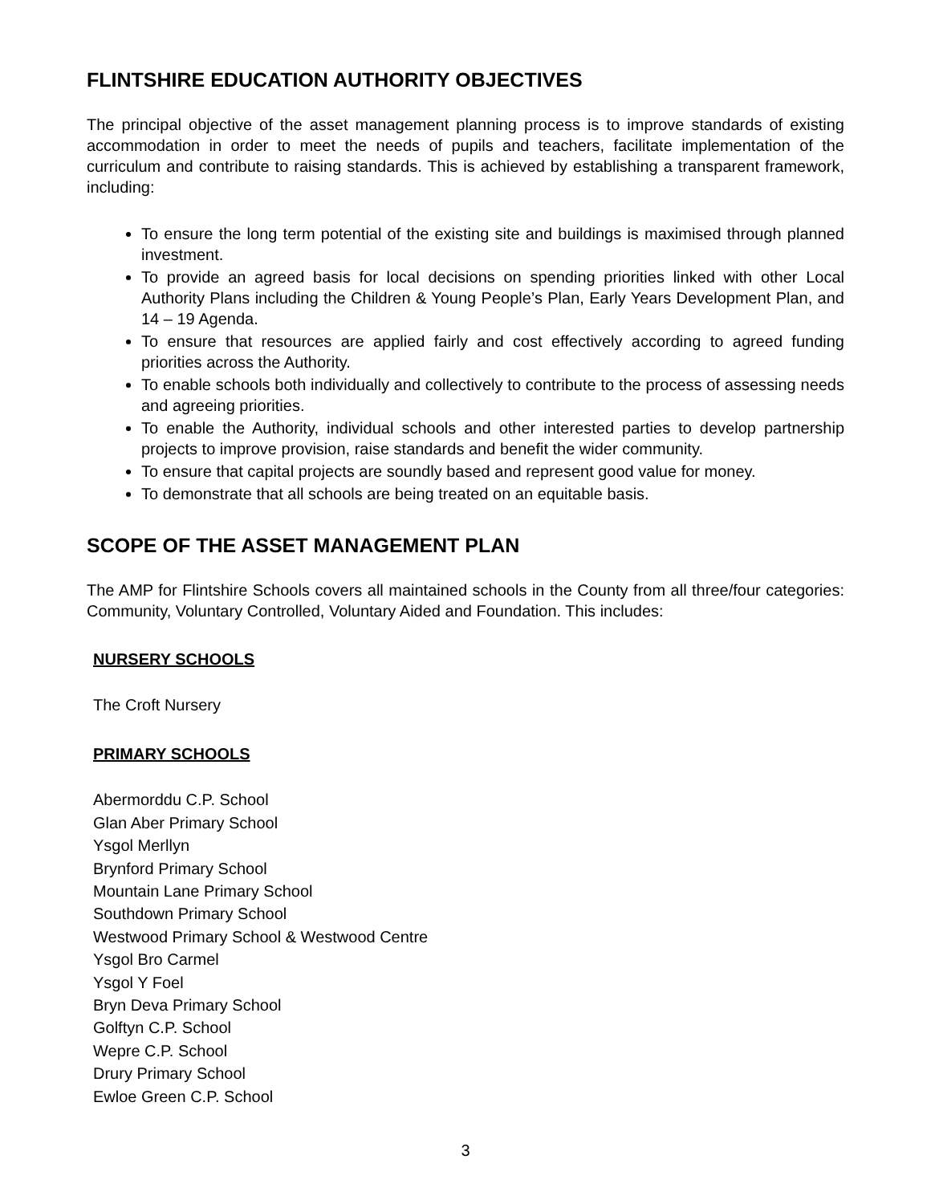FLINTSHIRE EDUCATION AUTHORITY OBJECTIVES
The principal objective of the asset management planning process is to improve standards of existing accommodation in order to meet the needs of pupils and teachers, facilitate implementation of the curriculum and contribute to raising standards. This is achieved by establishing a transparent framework, including:
To ensure the long term potential of the existing site and buildings is maximised through planned investment.
To provide an agreed basis for local decisions on spending priorities linked with other Local Authority Plans including the Children & Young People’s Plan, Early Years Development Plan, and 14 – 19 Agenda.
To ensure that resources are applied fairly and cost effectively according to agreed funding priorities across the Authority.
To enable schools both individually and collectively to contribute to the process of assessing needs and agreeing priorities.
To enable the Authority, individual schools and other interested parties to develop partnership projects to improve provision, raise standards and benefit the wider community.
To ensure that capital projects are soundly based and represent good value for money.
To demonstrate that all schools are being treated on an equitable basis.
SCOPE OF THE ASSET MANAGEMENT PLAN
The AMP for Flintshire Schools covers all maintained schools in the County from all three/four categories: Community, Voluntary Controlled, Voluntary Aided and Foundation. This includes:
NURSERY SCHOOLS
The Croft Nursery
PRIMARY SCHOOLS
Abermorddu C.P. School
Glan Aber Primary School
Ysgol Merllyn
Brynford Primary School
Mountain Lane Primary School
Southdown Primary School
Westwood Primary School & Westwood Centre
Ysgol Bro Carmel
Ysgol Y Foel
Bryn Deva Primary School
Golftyn C.P. School
Wepre C.P. School
Drury Primary School
Ewloe Green C.P. School
3